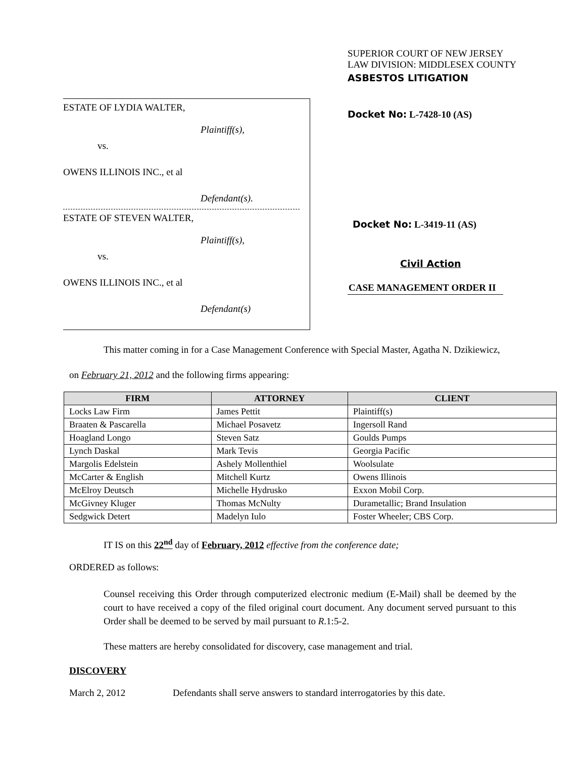ESTATE OF LYDIA WALTER,
Plaintiff(s),
vs.
OWENS ILLINOIS INC., et al
Defendant(s).
ESTATE OF STEVEN WALTER,
Plaintiff(s),
vs.
OWENS ILLINOIS INC., et al
Defendant(s)
SUPERIOR COURT OF NEW JERSEY
LAW DIVISION: MIDDLESEX COUNTY
ASBESTOS LITIGATION
Docket No: L-7428-10 (AS)
Docket No: L-3419-11 (AS)
Civil Action
CASE MANAGEMENT ORDER II
This matter coming in for a Case Management Conference with Special Master, Agatha N. Dzikiewicz,
on February 21, 2012 and the following firms appearing:
| FIRM | ATTORNEY | CLIENT |
| --- | --- | --- |
| Locks Law Firm | James Pettit | Plaintiff(s) |
| Braaten & Pascarella | Michael Posavetz | Ingersoll Rand |
| Hoagland Longo | Steven Satz | Goulds Pumps |
| Lynch Daskal | Mark Tevis | Georgia Pacific |
| Margolis Edelstein | Ashely Mollenthiel | Woolsulate |
| McCarter & English | Mitchell Kurtz | Owens Illinois |
| McElroy Deutsch | Michelle Hydrusko | Exxon Mobil Corp. |
| McGivney Kluger | Thomas McNulty | Durametallic; Brand Insulation |
| Sedgwick Detert | Madelyn Iulo | Foster Wheeler; CBS Corp. |
IT IS on this 22<sup>nd</sup> day of February, 2012 effective from the conference date;
ORDERED as follows:
Counsel receiving this Order through computerized electronic medium (E-Mail) shall be deemed by the court to have received a copy of the filed original court document. Any document served pursuant to this Order shall be deemed to be served by mail pursuant to R.1:5-2.
These matters are hereby consolidated for discovery, case management and trial.
DISCOVERY
March 2, 2012 Defendants shall serve answers to standard interrogatories by this date.